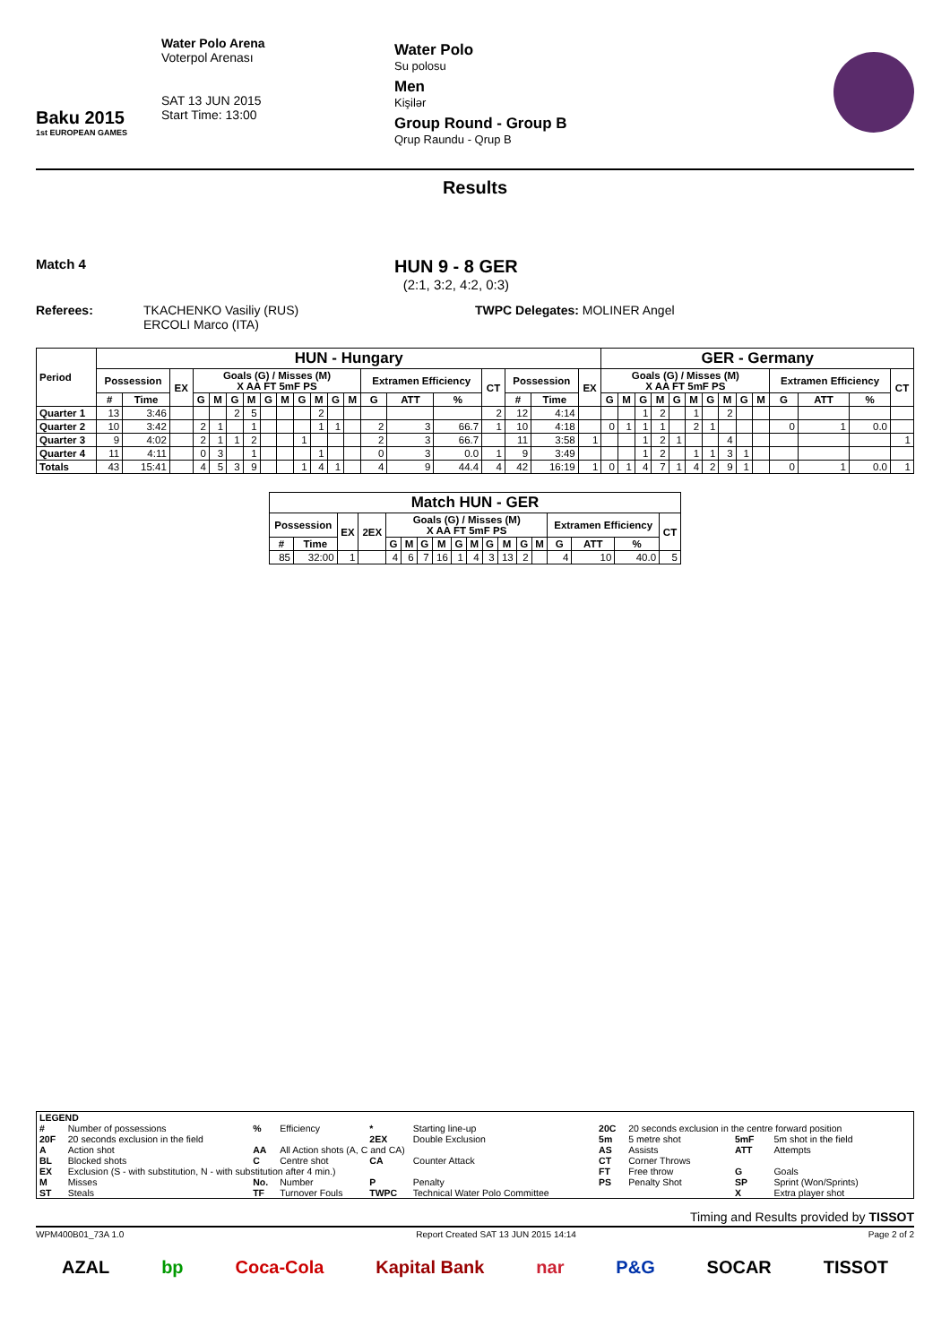Baku 2015
1st EUROPEAN GAMES
Water Polo Arena
Voterpol Arenası
SAT 13 JUN 2015
Start Time: 13:00
Water Polo
Su polosu
Men
Kişilər
Group Round - Group B
Qrup Raundu - Qrup B
Results
Match 4
HUN 9 - 8 GER
(2:1, 3:2, 4:2, 0:3)
Referees: TKACHENKO Vasiliy (RUS)
ERCOLI Marco (ITA)
TWPC Delegates: MOLINER Angel
| Period | HUN - Hungary | | | | | | | | | | | | | | | | | | | | GER - Germany | | | | | | | | | | | | | |
| --- | --- | --- | --- | --- | --- | --- | --- | --- | --- | --- | --- | --- | --- | --- | --- | --- | --- | --- | --- | --- | --- | --- | --- | --- | --- | --- | --- | --- | --- | --- | --- | --- | --- | --- |
| | Possession | | EX | Goals (G) / Misses (M) X AA FT 5mF PS | | | | | | | | | | Extramen Efficiency | | | CT | Possession | | EX | Goals (G) / Misses (M) X AA FT 5mF PS | | | | | | | | | | Extramen Efficiency | | | CT |
| | # | Time | | G | M | G | M | G | M | G | M | G | M | G | ATT | % | | # | Time | | G | M | G | M | G | M | G | M | G | M | G | ATT | % | |
| Quarter 1 | 13 | 3:46 | | | | 2 | 5 | | | | 2 | | | | | | 2 | 12 | 4:14 | | | | 1 | 2 | | 1 | | 2 | | | | | | |
| Quarter 2 | 10 | 3:42 | | 2 | 1 | | 1 | | | | 1 | 1 | | 2 | 3 | 66.7 | 1 | 10 | 4:18 | | 0 | 1 | 1 | 1 | | 2 | 1 | | | | 0 | 1 | 0.0 | |
| Quarter 3 | 9 | 4:02 | | 2 | 1 | 1 | 2 | | | 1 | | | | 2 | 3 | 66.7 | | 11 | 3:58 | 1 | | | 1 | 2 | 1 | | | 4 | | | | | | 1 |
| Quarter 4 | 11 | 4:11 | | 0 | 3 | | 1 | | | | 1 | | | 0 | 3 | 0.0 | 1 | 9 | 3:49 | | | | 1 | 2 | | 1 | 1 | 3 | 1 | | | | | |
| Totals | 43 | 15:41 | | 4 | 5 | 3 | 9 | | | 1 | 4 | 1 | | 4 | 9 | 44.4 | 4 | 42 | 16:19 | 1 | 0 | 1 | 4 | 7 | 1 | 4 | 2 | 9 | 1 | | 0 | 1 | 0.0 | 1 |
| Match HUN - GER | | | | | | | | | | | | | | | | | |
| --- | --- | --- | --- | --- | --- | --- | --- | --- | --- | --- | --- | --- | --- | --- | --- | --- | --- |
| Possession | | EX | 2EX | Goals (G) / Misses (M) X AA FT 5mF PS | | | | | | | | | | Extramen Efficiency | | | CT |
| # | Time | | | G | M | G | M | G | M | G | M | G | M | G | ATT | % | |
| 85 | 32:00 | 1 | | 4 | 6 | 7 | 16 | 1 | 4 | 3 | 13 | 2 | | 4 | 10 | 40.0 | 5 |
| LEGEND | | | | | | | | | |
| # | Number of possessions | % | Efficiency | * | Starting line-up | 20C | 20 seconds exclusion in the centre forward position | | |
| 20F | 20 seconds exclusion in the field | | | 2EX | Double Exclusion | 5m | 5 metre shot | 5mF | 5m shot in the field |
| A | Action shot | AA | All Action shots (A, C and CA) | | | AS | Assists | ATT | Attempts |
| BL | Blocked shots | C | Centre shot | CA | Counter Attack | CT | Corner Throws | | |
| EX | Exclusion (S - with substitution, N - with substitution after 4 min.) | | | | | FT | Free throw | G | Goals |
| M | Misses | No. | Number | P | Penalty | PS | Penalty Shot | SP | Sprint (Won/Sprints) |
| ST | Steals | TF | Turnover Fouls | TWPC | Technical Water Polo Committee | | | X | Extra player shot |
Timing and Results provided by TISSOT
WPM400B01_73A 1.0 Report Created SAT 13 JUN 2015 14:14 Page 2 of 2
AZAL bp Coca-Cola Kapital Bank nar P&G SOCAR TISSOT